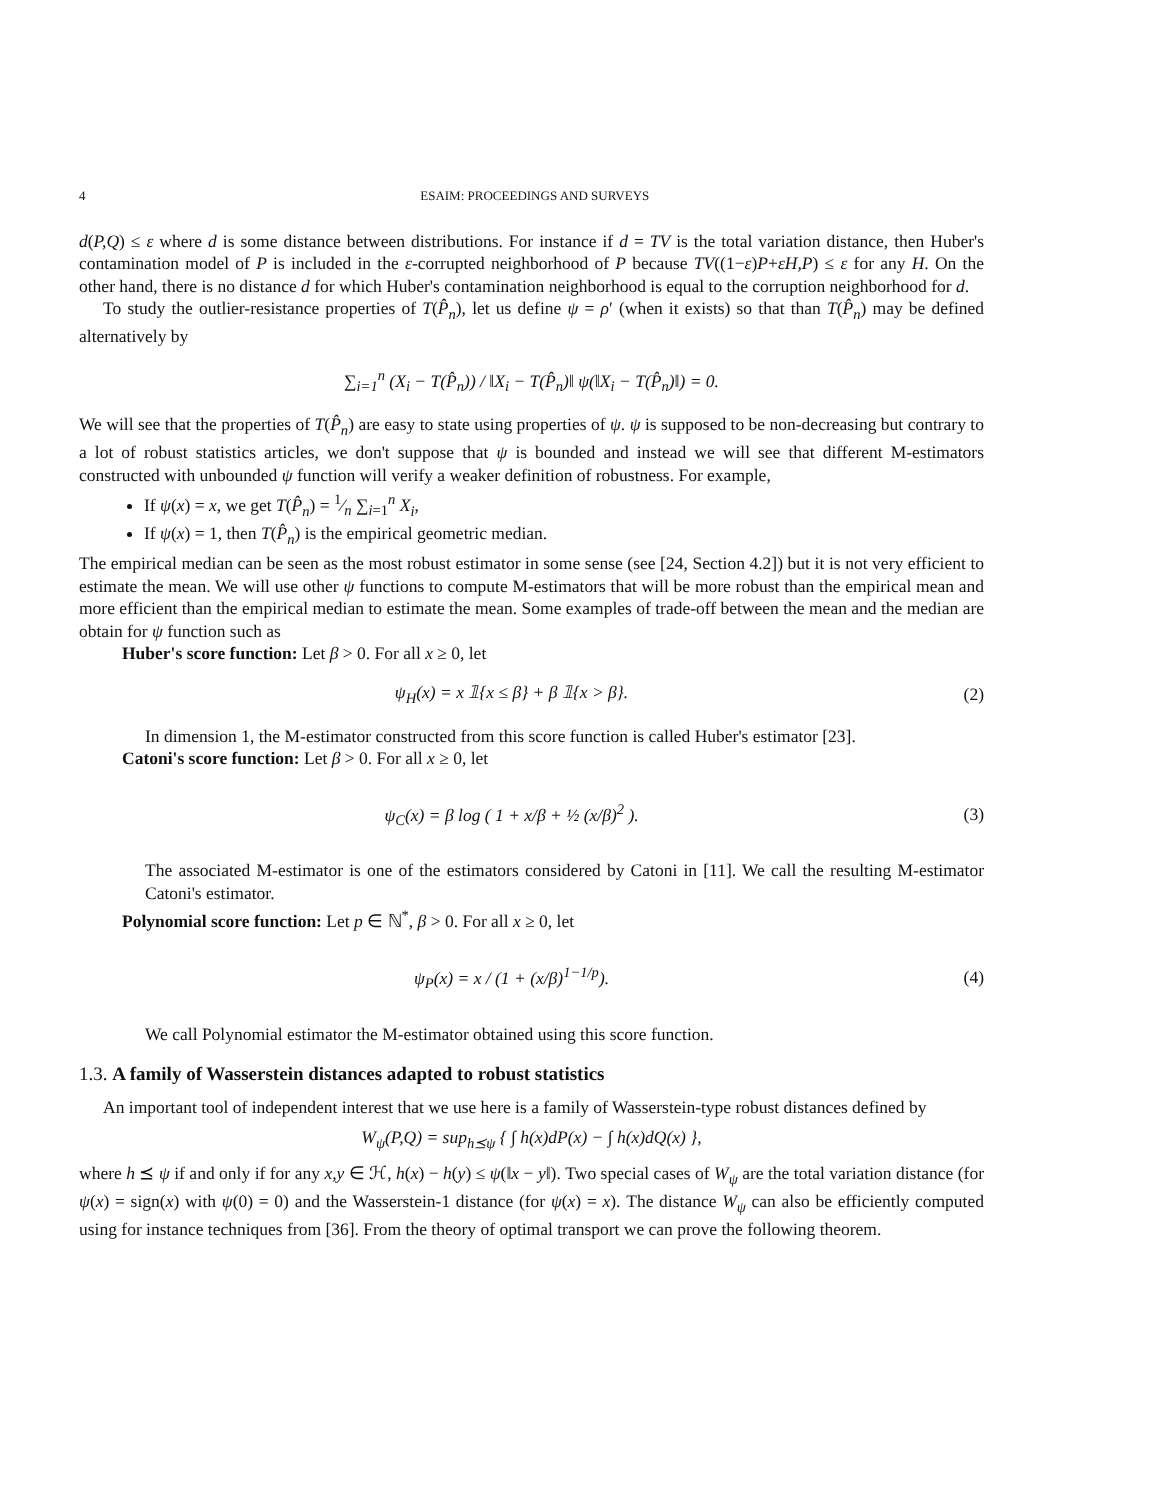4 ESAIM: PROCEEDINGS AND SURVEYS
d(P,Q) ≤ ε where d is some distance between distributions. For instance if d = TV is the total variation distance, then Huber's contamination model of P is included in the ε-corrupted neighborhood of P because TV((1−ε)P+εH,P) ≤ ε for any H. On the other hand, there is no distance d for which Huber's contamination neighborhood is equal to the corruption neighborhood for d.
To study the outlier-resistance properties of T(P̂<sub>n</sub>), let us define ψ = ρ′ (when it exists) so that than T(P̂<sub>n</sub>) may be defined alternatively by
∑<sub>i=1</sub><sup>n</sup> (X<sub>i</sub> − T(P̂<sub>n</sub>)) / ‖X<sub>i</sub> − T(P̂<sub>n</sub>)‖ ψ(‖X<sub>i</sub> − T(P̂<sub>n</sub>)‖) = 0.
We will see that the properties of T(P̂<sub>n</sub>) are easy to state using properties of ψ. ψ is supposed to be non-decreasing but contrary to a lot of robust statistics articles, we don't suppose that ψ is bounded and instead we will see that different M-estimators constructed with unbounded ψ function will verify a weaker definition of robustness. For example,
If ψ(x) = x, we get T(P̂<sub>n</sub>) = 1⁄n ∑<sub>i=1</sub><sup>n</sup> X<sub>i</sub>,
If ψ(x) = 1, then T(P̂<sub>n</sub>) is the empirical geometric median.
The empirical median can be seen as the most robust estimator in some sense (see [24, Section 4.2]) but it is not very efficient to estimate the mean. We will use other ψ functions to compute M-estimators that will be more robust than the empirical mean and more efficient than the empirical median to estimate the mean. Some examples of trade-off between the mean and the median are obtain for ψ function such as
Huber's score function: Let β > 0. For all x ≥ 0, let
ψ<sub>H</sub>(x) = x 𝟙{x ≤ β} + β 𝟙{x > β}. (2)
In dimension 1, the M-estimator constructed from this score function is called Huber's estimator [23].
Catoni's score function: Let β > 0. For all x ≥ 0, let
ψ<sub>C</sub>(x) = β log ( 1 + x/β + ½ (x/β)<sup>2</sup> ). (3)
The associated M-estimator is one of the estimators considered by Catoni in [11]. We call the resulting M-estimator Catoni's estimator.
Polynomial score function: Let p ∈ ℕ<sup>*</sup>, β > 0. For all x ≥ 0, let
ψ<sub>P</sub>(x) = x / (1 + (x/β)<sup>1−1/p</sup>). (4)
We call Polynomial estimator the M-estimator obtained using this score function.
1.3. A family of Wasserstein distances adapted to robust statistics
An important tool of independent interest that we use here is a family of Wasserstein-type robust distances defined by
W<sub>ψ</sub>(P,Q) = sup<sub>h⪯ψ</sub> { ∫ h(x)dP(x) − ∫ h(x)dQ(x) },
where h ⪯ ψ if and only if for any x,y ∈ ℋ, h(x) − h(y) ≤ ψ(‖x − y‖). Two special cases of W<sub>ψ</sub> are the total variation distance (for ψ(x) = sign(x) with ψ(0) = 0) and the Wasserstein-1 distance (for ψ(x) = x). The distance W<sub>ψ</sub> can also be efficiently computed using for instance techniques from [36]. From the theory of optimal transport we can prove the following theorem.